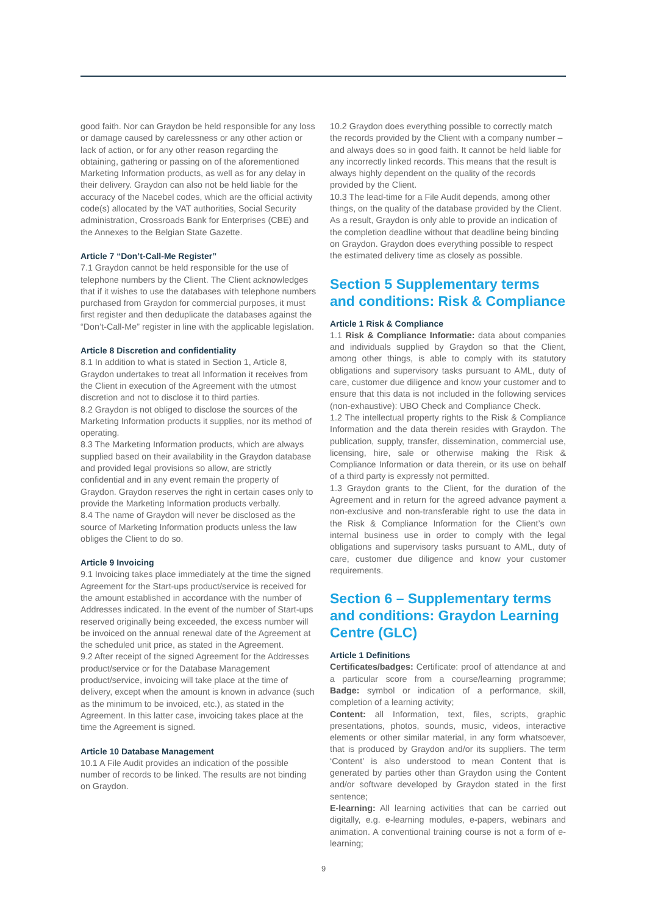good faith. Nor can Graydon be held responsible for any loss or damage caused by carelessness or any other action or lack of action, or for any other reason regarding the obtaining, gathering or passing on of the aforementioned Marketing Information products, as well as for any delay in their delivery. Graydon can also not be held liable for the accuracy of the Nacebel codes, which are the official activity code(s) allocated by the VAT authorities, Social Security administration, Crossroads Bank for Enterprises (CBE) and the Annexes to the Belgian State Gazette.
Article 7 “Don’t-Call-Me Register”
7.1 Graydon cannot be held responsible for the use of telephone numbers by the Client. The Client acknowledges that if it wishes to use the databases with telephone numbers purchased from Graydon for commercial purposes, it must first register and then deduplicate the databases against the “Don’t-Call-Me” register in line with the applicable legislation.
Article 8 Discretion and confidentiality
8.1 In addition to what is stated in Section 1, Article 8, Graydon undertakes to treat all Information it receives from the Client in execution of the Agreement with the utmost discretion and not to disclose it to third parties.
8.2 Graydon is not obliged to disclose the sources of the Marketing Information products it supplies, nor its method of operating.
8.3 The Marketing Information products, which are always supplied based on their availability in the Graydon database and provided legal provisions so allow, are strictly confidential and in any event remain the property of Graydon. Graydon reserves the right in certain cases only to provide the Marketing Information products verbally.
8.4 The name of Graydon will never be disclosed as the source of Marketing Information products unless the law obliges the Client to do so.
Article 9 Invoicing
9.1 Invoicing takes place immediately at the time the signed Agreement for the Start-ups product/service is received for the amount established in accordance with the number of Addresses indicated. In the event of the number of Start-ups reserved originally being exceeded, the excess number will be invoiced on the annual renewal date of the Agreement at the scheduled unit price, as stated in the Agreement.
9.2 After receipt of the signed Agreement for the Addresses product/service or for the Database Management product/service, invoicing will take place at the time of delivery, except when the amount is known in advance (such as the minimum to be invoiced, etc.), as stated in the Agreement. In this latter case, invoicing takes place at the time the Agreement is signed.
Article 10 Database Management
10.1 A File Audit provides an indication of the possible number of records to be linked. The results are not binding on Graydon.
10.2 Graydon does everything possible to correctly match the records provided by the Client with a company number – and always does so in good faith. It cannot be held liable for any incorrectly linked records. This means that the result is always highly dependent on the quality of the records provided by the Client.
10.3 The lead-time for a File Audit depends, among other things, on the quality of the database provided by the Client. As a result, Graydon is only able to provide an indication of the completion deadline without that deadline being binding on Graydon. Graydon does everything possible to respect the estimated delivery time as closely as possible.
Section 5 Supplementary terms and conditions: Risk & Compliance
Article 1 Risk & Compliance
1.1 Risk & Compliance Informatie: data about companies and individuals supplied by Graydon so that the Client, among other things, is able to comply with its statutory obligations and supervisory tasks pursuant to AML, duty of care, customer due diligence and know your customer and to ensure that this data is not included in the following services (non-exhaustive): UBO Check and Compliance Check.
1.2 The intellectual property rights to the Risk & Compliance Information and the data therein resides with Graydon. The publication, supply, transfer, dissemination, commercial use, licensing, hire, sale or otherwise making the Risk & Compliance Information or data therein, or its use on behalf of a third party is expressly not permitted.
1.3 Graydon grants to the Client, for the duration of the Agreement and in return for the agreed advance payment a non-exclusive and non-transferable right to use the data in the Risk & Compliance Information for the Client’s own internal business use in order to comply with the legal obligations and supervisory tasks pursuant to AML, duty of care, customer due diligence and know your customer requirements.
Section 6 – Supplementary terms and conditions: Graydon Learning Centre (GLC)
Article 1 Definitions
Certificates/badges: Certificate: proof of attendance at and a particular score from a course/learning programme; Badge: symbol or indication of a performance, skill, completion of a learning activity;
Content: all Information, text, files, scripts, graphic presentations, photos, sounds, music, videos, interactive elements or other similar material, in any form whatsoever, that is produced by Graydon and/or its suppliers. The term ‘Content’ is also understood to mean Content that is generated by parties other than Graydon using the Content and/or software developed by Graydon stated in the first sentence;
E-learning: All learning activities that can be carried out digitally, e.g. e-learning modules, e-papers, webinars and animation. A conventional training course is not a form of e-learning;
9